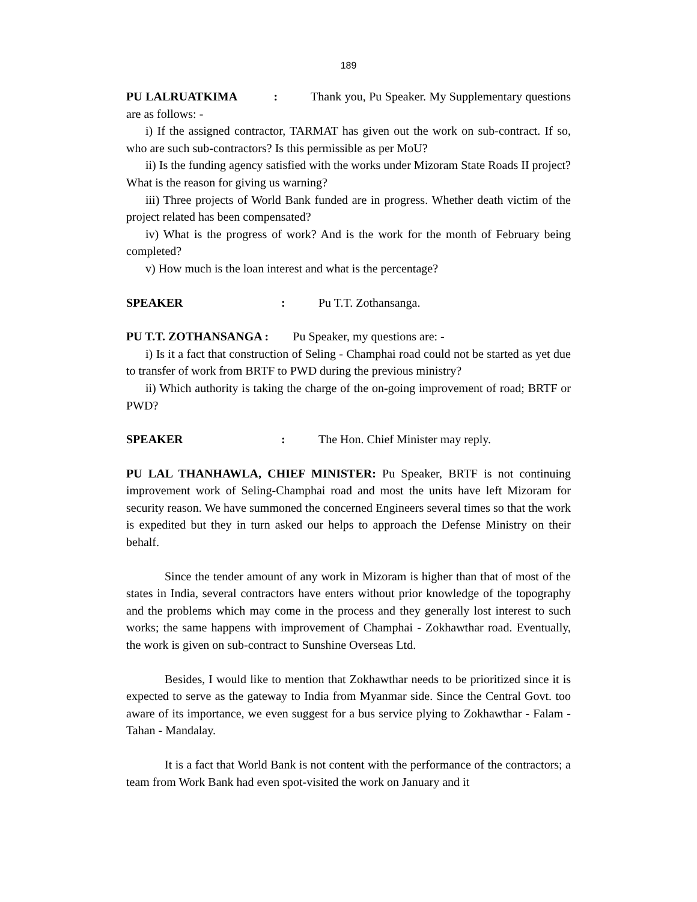189
PU LALRUATKIMA : Thank you, Pu Speaker. My Supplementary questions are as follows: -
i) If the assigned contractor, TARMAT has given out the work on sub-contract. If so, who are such sub-contractors? Is this permissible as per MoU?
ii) Is the funding agency satisfied with the works under Mizoram State Roads II project? What is the reason for giving us warning?
iii) Three projects of World Bank funded are in progress. Whether death victim of the project related has been compensated?
iv) What is the progress of work? And is the work for the month of February being completed?
v) How much is the loan interest and what is the percentage?
SPEAKER: Pu T.T. Zothansanga.
PU T.T. ZOTHANSANGA : Pu Speaker, my questions are: -
i) Is it a fact that construction of Seling - Champhai road could not be started as yet due to transfer of work from BRTF to PWD during the previous ministry?
ii) Which authority is taking the charge of the on-going improvement of road; BRTF or PWD?
SPEAKER: The Hon. Chief Minister may reply.
PU LAL THANHAWLA, CHIEF MINISTER: Pu Speaker, BRTF is not continuing improvement work of Seling-Champhai road and most the units have left Mizoram for security reason. We have summoned the concerned Engineers several times so that the work is expedited but they in turn asked our helps to approach the Defense Ministry on their behalf.
Since the tender amount of any work in Mizoram is higher than that of most of the states in India, several contractors have enters without prior knowledge of the topography and the problems which may come in the process and they generally lost interest to such works; the same happens with improvement of Champhai - Zokhawthar road. Eventually, the work is given on sub-contract to Sunshine Overseas Ltd.
Besides, I would like to mention that Zokhawthar needs to be prioritized since it is expected to serve as the gateway to India from Myanmar side. Since the Central Govt. too aware of its importance, we even suggest for a bus service plying to Zokhawthar - Falam - Tahan - Mandalay.
It is a fact that World Bank is not content with the performance of the contractors; a team from Work Bank had even spot-visited the work on January and it